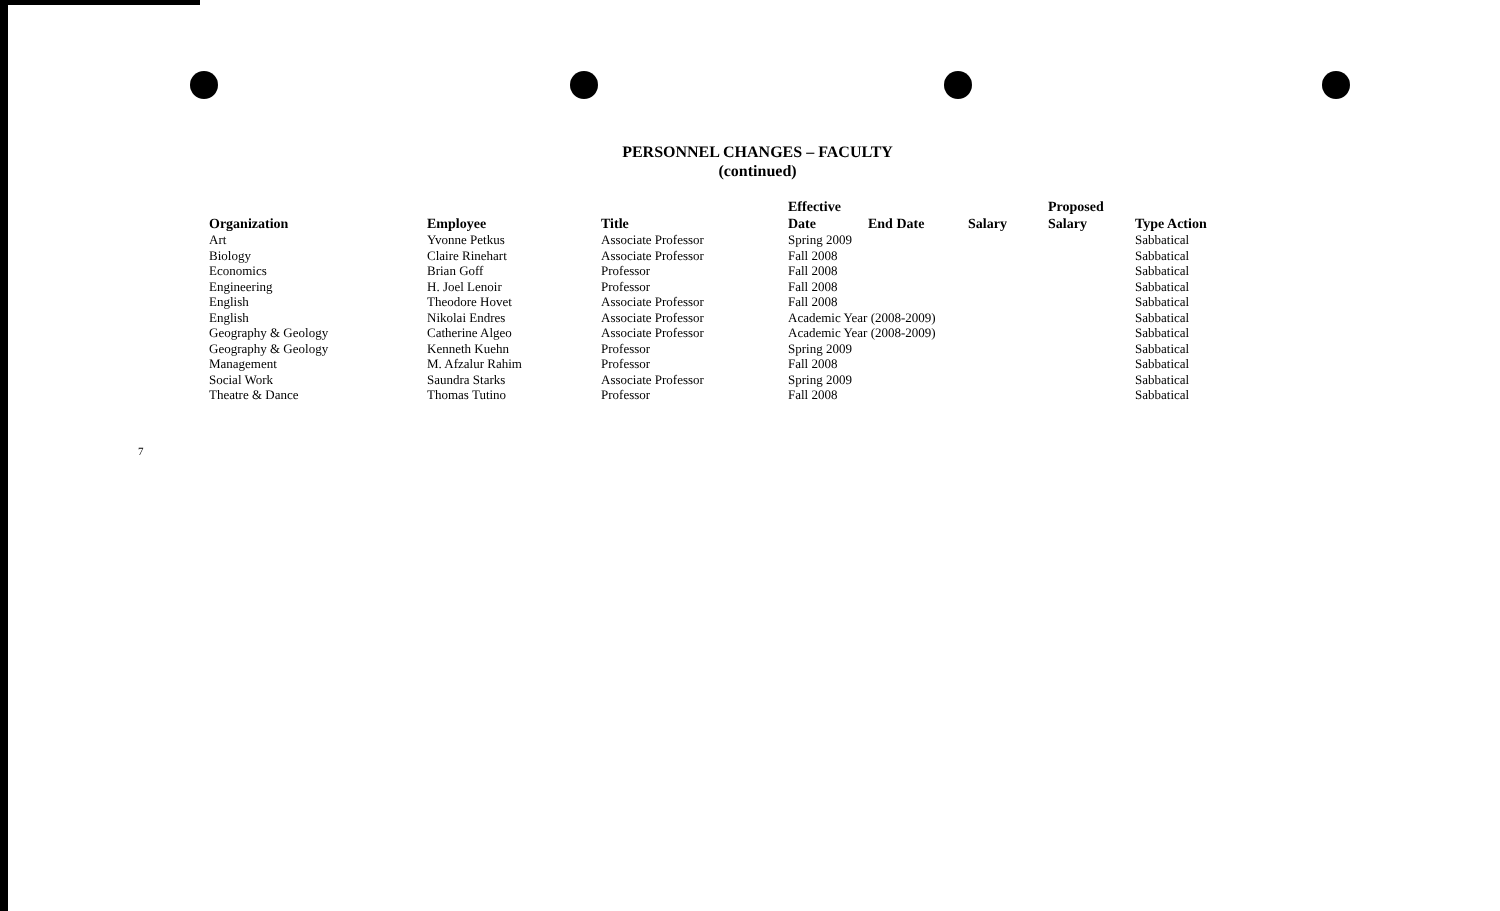PERSONNEL CHANGES – FACULTY
(continued)
| Organization | Employee | Title | Effective Date | End Date | Salary | Proposed Salary | Type Action |
| --- | --- | --- | --- | --- | --- | --- | --- |
| Art | Yvonne Petkus | Associate Professor | Spring 2009 | | | | Sabbatical |
| Biology | Claire Rinehart | Associate Professor | Fall 2008 | | | | Sabbatical |
| Economics | Brian Goff | Professor | Fall 2008 | | | | Sabbatical |
| Engineering | H. Joel Lenoir | Professor | Fall 2008 | | | | Sabbatical |
| English | Theodore Hovet | Associate Professor | Fall 2008 | | | | Sabbatical |
| English | Nikolai Endres | Associate Professor | Academic Year (2008-2009) | | | | Sabbatical |
| Geography & Geology | Catherine Algeo | Associate Professor | Academic Year (2008-2009) | | | | Sabbatical |
| Geography & Geology | Kenneth Kuehn | Professor | Spring 2009 | | | | Sabbatical |
| Management | M. Afzalur Rahim | Professor | Fall 2008 | | | | Sabbatical |
| Social Work | Saundra Starks | Associate Professor | Spring 2009 | | | | Sabbatical |
| Theatre & Dance | Thomas Tutino | Professor | Fall 2008 | | | | Sabbatical |
7